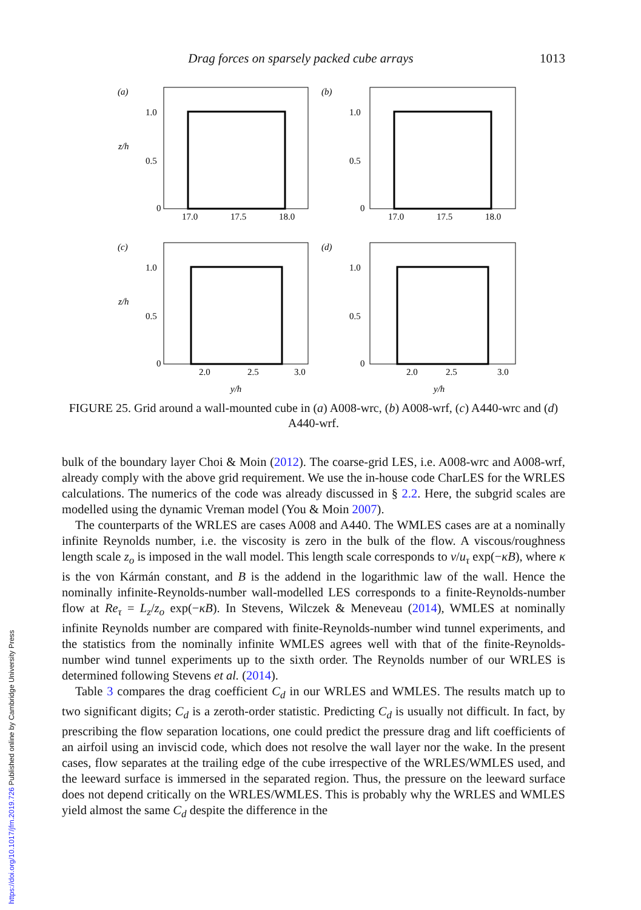Drag forces on sparsely packed cube arrays 1013
(a)
1.0
0.5
0
z/h
17.0
17.5
18.0
(b)
1.0
0.5
0
17.0
17.5
18.0
(c)
1.0
0.5
0
z/h
2.0
2.5
3.0
y/h
(d)
1.0
0.5
0
2.0
2.5
3.0
y/h
FIGURE 25. Grid around a wall-mounted cube in (a) A008-wrc, (b) A008-wrf, (c) A440-wrc and (d) A440-wrf.
bulk of the boundary layer Choi & Moin (2012). The coarse-grid LES, i.e. A008-wrc and A008-wrf, already comply with the above grid requirement. We use the in-house code CharLES for the WRLES calculations. The numerics of the code was already discussed in § 2.2. Here, the subgrid scales are modelled using the dynamic Vreman model (You & Moin 2007).
The counterparts of the WRLES are cases A008 and A440. The WMLES cases are at a nominally infinite Reynolds number, i.e. the viscosity is zero in the bulk of the flow. A viscous/roughness length scale z<sub>o</sub> is imposed in the wall model. This length scale corresponds to ν/u<sub>τ</sub> exp(−κB), where κ is the von Kármán constant, and B is the addend in the logarithmic law of the wall. Hence the nominally infinite-Reynolds-number wall-modelled LES corresponds to a finite-Reynolds-number flow at Re<sub>τ</sub> = L<sub>z</sub>/z<sub>o</sub> exp(−κB). In Stevens, Wilczek & Meneveau (2014), WMLES at nominally infinite Reynolds number are compared with finite-Reynolds-number wind tunnel experiments, and the statistics from the nominally infinite WMLES agrees well with that of the finite-Reynolds-number wind tunnel experiments up to the sixth order. The Reynolds number of our WRLES is determined following Stevens et al. (2014).
Table 3 compares the drag coefficient C<sub>d</sub> in our WRLES and WMLES. The results match up to two significant digits; C<sub>d</sub> is a zeroth-order statistic. Predicting C<sub>d</sub> is usually not difficult. In fact, by prescribing the flow separation locations, one could predict the pressure drag and lift coefficients of an airfoil using an inviscid code, which does not resolve the wall layer nor the wake. In the present cases, flow separates at the trailing edge of the cube irrespective of the WRLES/WMLES used, and the leeward surface is immersed in the separated region. Thus, the pressure on the leeward surface does not depend critically on the WRLES/WMLES. This is probably why the WRLES and WMLES yield almost the same C<sub>d</sub> despite the difference in the
https://doi.org/10.1017/jfm.2019.726 Published online by Cambridge University Press